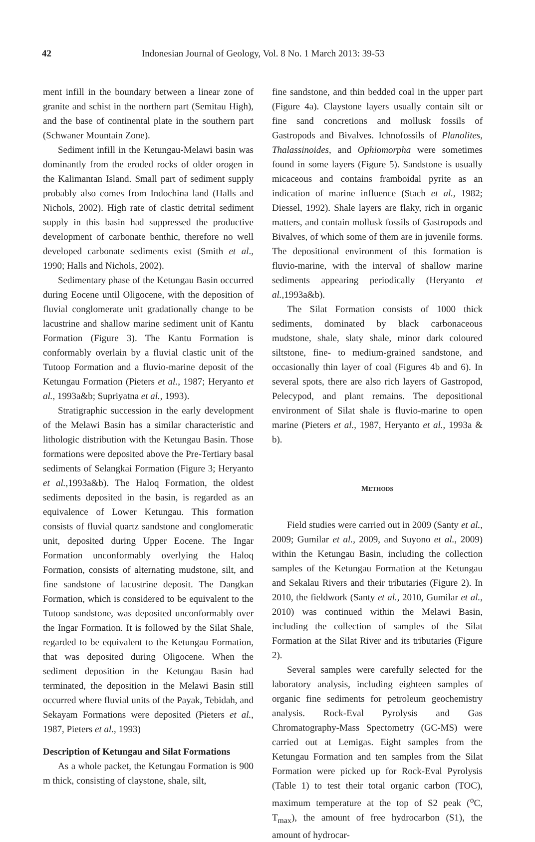42 Indonesian Journal of Geology, Vol. 8 No. 1 March 2013: 39-53
ment infill in the boundary between a linear zone of granite and schist in the northern part (Semitau High), and the base of continental plate in the southern part (Schwaner Mountain Zone).
Sediment infill in the Ketungau-Melawi basin was dominantly from the eroded rocks of older orogen in the Kalimantan Island. Small part of sediment supply probably also comes from Indochina land (Halls and Nichols, 2002). High rate of clastic detrital sediment supply in this basin had suppressed the productive development of carbonate benthic, therefore no well developed carbonate sediments exist (Smith et al., 1990; Halls and Nichols, 2002).
Sedimentary phase of the Ketungau Basin occurred during Eocene until Oligocene, with the deposition of fluvial conglomerate unit gradationally change to be lacustrine and shallow marine sediment unit of Kantu Formation (Figure 3). The Kantu Formation is conformably overlain by a fluvial clastic unit of the Tutoop Formation and a fluvio-marine deposit of the Ketungau Formation (Pieters et al., 1987; Heryanto et al., 1993a&b; Supriyatna et al., 1993).
Stratigraphic succession in the early development of the Melawi Basin has a similar characteristic and lithologic distribution with the Ketungau Basin. Those formations were deposited above the Pre-Tertiary basal sediments of Selangkai Formation (Figure 3; Heryanto et al.,1993a&b). The Haloq Formation, the oldest sediments deposited in the basin, is regarded as an equivalence of Lower Ketungau. This formation consists of fluvial quartz sandstone and conglomeratic unit, deposited during Upper Eocene. The Ingar Formation unconformably overlying the Haloq Formation, consists of alternating mudstone, silt, and fine sandstone of lacustrine deposit. The Dangkan Formation, which is considered to be equivalent to the Tutoop sandstone, was deposited unconformably over the Ingar Formation. It is followed by the Silat Shale, regarded to be equivalent to the Ketungau Formation, that was deposited during Oligocene. When the sediment deposition in the Ketungau Basin had terminated, the deposition in the Melawi Basin still occurred where fluvial units of the Payak, Tebidah, and Sekayam Formations were deposited (Pieters et al., 1987, Pieters et al., 1993)
Description of Ketungau and Silat Formations
As a whole packet, the Ketungau Formation is 900 m thick, consisting of claystone, shale, silt,
fine sandstone, and thin bedded coal in the upper part (Figure 4a). Claystone layers usually contain silt or fine sand concretions and mollusk fossils of Gastropods and Bivalves. Ichnofossils of Planolites, Thalassinoides, and Ophiomorpha were sometimes found in some layers (Figure 5). Sandstone is usually micaceous and contains framboidal pyrite as an indication of marine influence (Stach et al., 1982; Diessel, 1992). Shale layers are flaky, rich in organic matters, and contain mollusk fossils of Gastropods and Bivalves, of which some of them are in juvenile forms. The depositional environment of this formation is fluvio-marine, with the interval of shallow marine sediments appearing periodically (Heryanto et al.,1993a&b).
The Silat Formation consists of 1000 thick sediments, dominated by black carbonaceous mudstone, shale, slaty shale, minor dark coloured siltstone, fine- to medium-grained sandstone, and occasionally thin layer of coal (Figures 4b and 6). In several spots, there are also rich layers of Gastropod, Pelecypod, and plant remains. The depositional environment of Silat shale is fluvio-marine to open marine (Pieters et al., 1987, Heryanto et al., 1993a & b).
METHODS
Field studies were carried out in 2009 (Santy et al., 2009; Gumilar et al., 2009, and Suyono et al., 2009) within the Ketungau Basin, including the collection samples of the Ketungau Formation at the Ketungau and Sekalau Rivers and their tributaries (Figure 2). In 2010, the fieldwork (Santy et al., 2010, Gumilar et al., 2010) was continued within the Melawi Basin, including the collection of samples of the Silat Formation at the Silat River and its tributaries (Figure 2).
Several samples were carefully selected for the laboratory analysis, including eighteen samples of organic fine sediments for petroleum geochemistry analysis. Rock-Eval Pyrolysis and Gas Chromatography-Mass Spectometry (GC-MS) were carried out at Lemigas. Eight samples from the Ketungau Formation and ten samples from the Silat Formation were picked up for Rock-Eval Pyrolysis (Table 1) to test their total organic carbon (TOC), maximum temperature at the top of S2 peak (<sup>o</sup>C, T<sub>max</sub>), the amount of free hydrocarbon (S1), the amount of hydrocar-